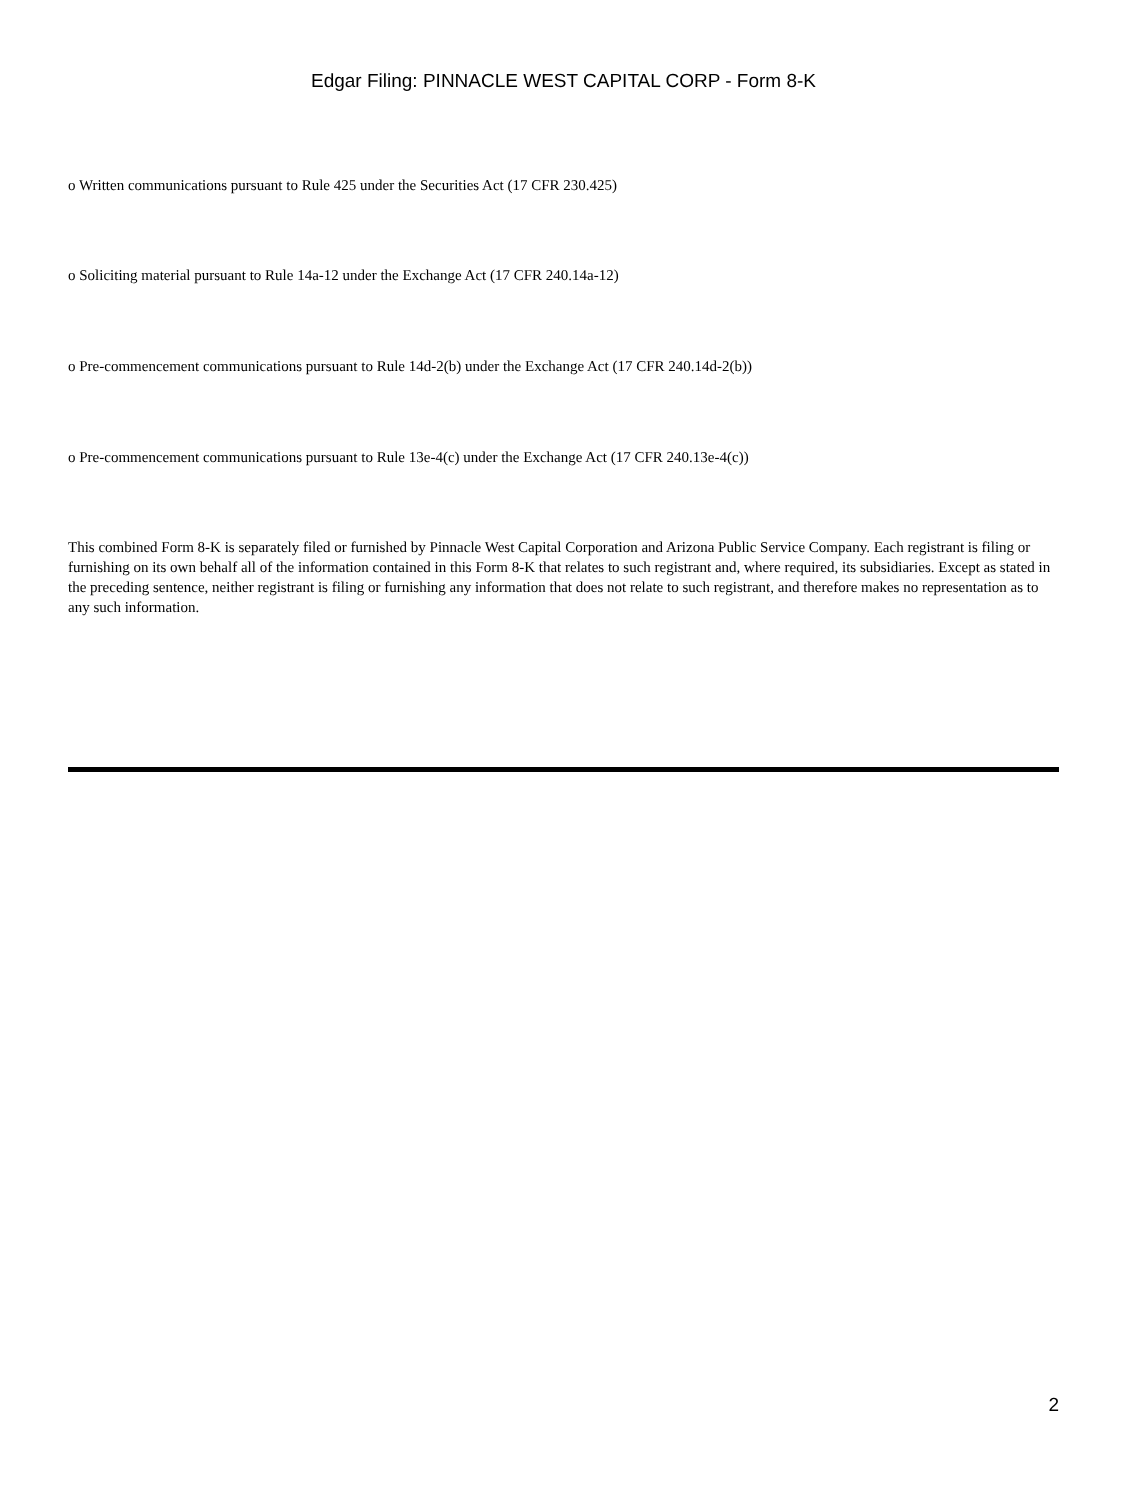Edgar Filing: PINNACLE WEST CAPITAL CORP - Form 8-K
o Written communications pursuant to Rule 425 under the Securities Act (17 CFR 230.425)
o Soliciting material pursuant to Rule 14a-12 under the Exchange Act (17 CFR 240.14a-12)
o Pre-commencement communications pursuant to Rule 14d-2(b) under the Exchange Act (17 CFR 240.14d-2(b))
o Pre-commencement communications pursuant to Rule 13e-4(c) under the Exchange Act (17 CFR 240.13e-4(c))
This combined Form 8-K is separately filed or furnished by Pinnacle West Capital Corporation and Arizona Public Service Company. Each registrant is filing or furnishing on its own behalf all of the information contained in this Form 8-K that relates to such registrant and, where required, its subsidiaries. Except as stated in the preceding sentence, neither registrant is filing or furnishing any information that does not relate to such registrant, and therefore makes no representation as to any such information.
2